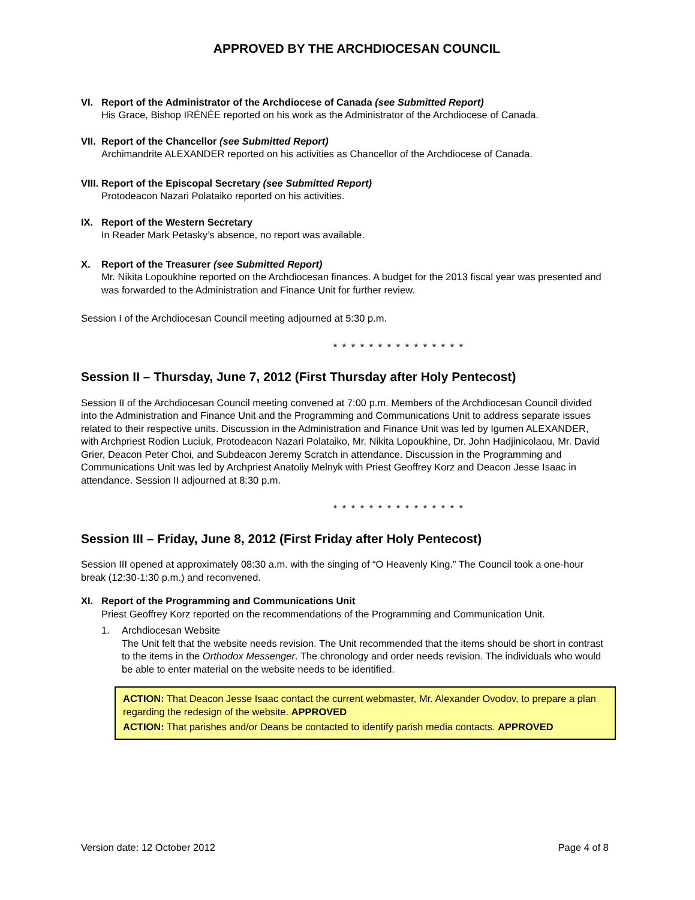APPROVED BY THE ARCHDIOCESAN COUNCIL
VI. Report of the Administrator of the Archdiocese of Canada (see Submitted Report)
His Grace, Bishop IRÉNÉE reported on his work as the Administrator of the Archdiocese of Canada.
VII. Report of the Chancellor (see Submitted Report)
Archimandrite ALEXANDER reported on his activities as Chancellor of the Archdiocese of Canada.
VIII. Report of the Episcopal Secretary (see Submitted Report)
Protodeacon Nazari Polataiko reported on his activities.
IX. Report of the Western Secretary
In Reader Mark Petasky’s absence, no report was available.
X. Report of the Treasurer (see Submitted Report)
Mr. Nikita Lopoukhine reported on the Archdiocesan finances. A budget for the 2013 fiscal year was presented and was forwarded to the Administration and Finance Unit for further review.
Session I of the Archdiocesan Council meeting adjourned at 5:30 p.m.
* * * * * * * * * * * * * * *
Session II – Thursday, June 7, 2012 (First Thursday after Holy Pentecost)
Session II of the Archdiocesan Council meeting convened at 7:00 p.m. Members of the Archdiocesan Council divided into the Administration and Finance Unit and the Programming and Communications Unit to address separate issues related to their respective units. Discussion in the Administration and Finance Unit was led by Igumen ALEXANDER, with Archpriest Rodion Luciuk, Protodeacon Nazari Polataiko, Mr. Nikita Lopoukhine, Dr. John Hadjinicolaou, Mr. David Grier, Deacon Peter Choi, and Subdeacon Jeremy Scratch in attendance. Discussion in the Programming and Communications Unit was led by Archpriest Anatoliy Melnyk with Priest Geoffrey Korz and Deacon Jesse Isaac in attendance. Session II adjourned at 8:30 p.m.
* * * * * * * * * * * * * * *
Session III – Friday, June 8, 2012 (First Friday after Holy Pentecost)
Session III opened at approximately 08:30 a.m. with the singing of “O Heavenly King.” The Council took a one-hour break (12:30-1:30 p.m.) and reconvened.
XI. Report of the Programming and Communications Unit
Priest Geoffrey Korz reported on the recommendations of the Programming and Communication Unit.
1. Archdiocesan Website
The Unit felt that the website needs revision. The Unit recommended that the items should be short in contrast to the items in the Orthodox Messenger. The chronology and order needs revision. The individuals who would be able to enter material on the website needs to be identified.
ACTION: That Deacon Jesse Isaac contact the current webmaster, Mr. Alexander Ovodov, to prepare a plan regarding the redesign of the website. APPROVED
ACTION: That parishes and/or Deans be contacted to identify parish media contacts. APPROVED
Version date: 12 October 2012 Page 4 of 8